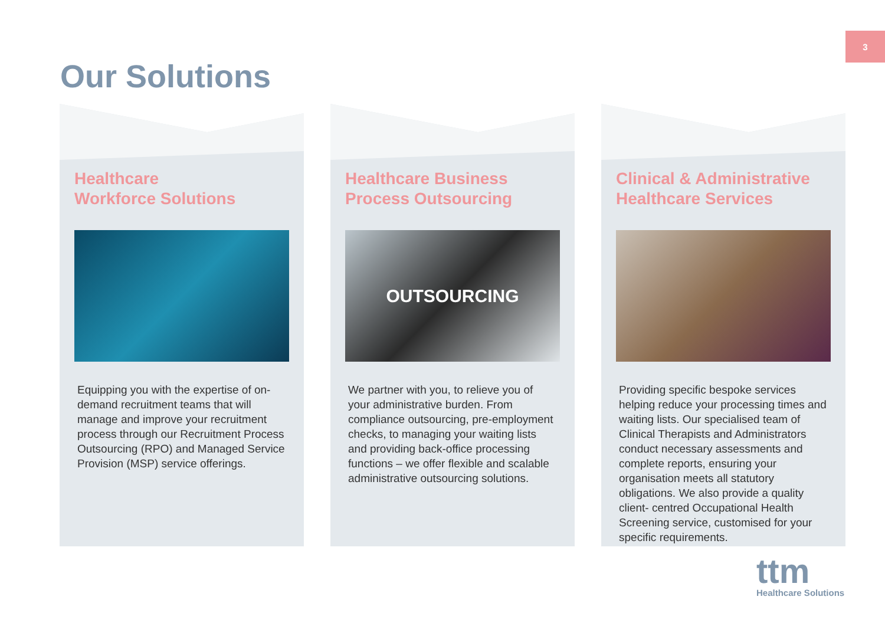3
Our Solutions
Healthcare
Workforce Solutions
Equipping you with the expertise of on-demand recruitment teams that will manage and improve your recruitment process through our Recruitment Process Outsourcing (RPO) and Managed Service Provision (MSP) service offerings.
Healthcare Business
Process Outsourcing
OUTSOURCING
We partner with you, to relieve you of your administrative burden. From compliance outsourcing, pre-employment checks, to managing your waiting lists and providing back-office processing functions – we offer flexible and scalable administrative outsourcing solutions.
Clinical & Administrative
Healthcare Services
Providing specific bespoke services helping reduce your processing times and waiting lists. Our specialised team of Clinical Therapists and Administrators conduct necessary assessments and complete reports, ensuring your organisation meets all statutory obligations. We also provide a quality client- centred Occupational Health Screening service, customised for your specific requirements.
ttm
Healthcare Solutions